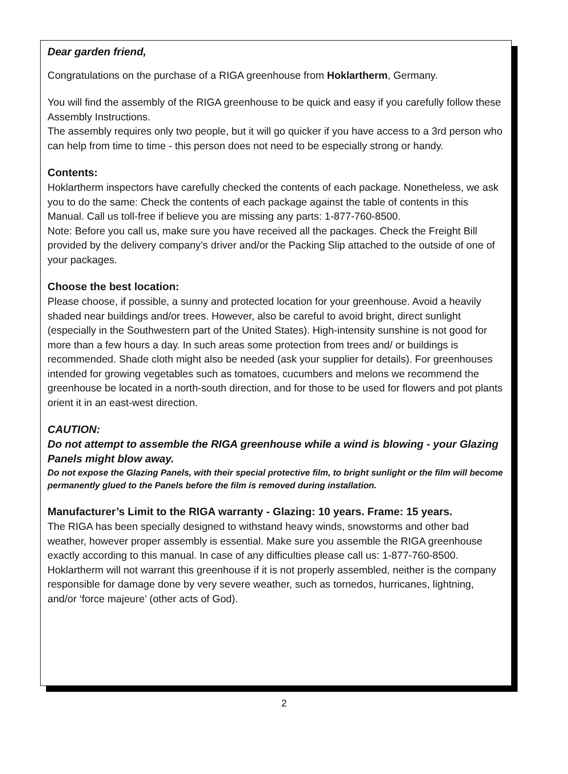Dear garden friend,
Congratulations on the purchase of a RIGA greenhouse from Hoklartherm, Germany.
You will find the assembly of the RIGA greenhouse to be quick and easy if you carefully follow these Assembly Instructions.
The assembly requires only two people, but it will go quicker if you have access to a 3rd person who can help from time to time - this person does not need to be especially strong or handy.
Contents:
Hoklartherm inspectors have carefully checked the contents of each package. Nonetheless, we ask you to do the same: Check the contents of each package against the table of contents in this Manual. Call us toll-free if believe you are missing any parts: 1-877-760-8500.
Note: Before you call us, make sure you have received all the packages. Check the Freight Bill provided by the delivery company’s driver and/or the Packing Slip attached to the outside of one of your packages.
Choose the best location:
Please choose, if possible, a sunny and protected location for your greenhouse. Avoid a heavily shaded near buildings and/or trees. However, also be careful to avoid bright, direct sunlight (especially in the Southwestern part of the United States). High-intensity sunshine is not good for more than a few hours a day. In such areas some protection from trees and/ or buildings is recommended. Shade cloth might also be needed (ask your supplier for details). For greenhouses intended for growing vegetables such as tomatoes, cucumbers and melons we recommend the greenhouse be located in a north-south direction, and for those to be used for flowers and pot plants orient it in an east-west direction.
CAUTION:
Do not attempt to assemble the RIGA greenhouse while a wind is blowing - your Glazing Panels might blow away.
Do not expose the Glazing Panels, with their special protective film, to bright sunlight or the film will become permanently glued to the Panels before the film is removed during installation.
Manufacturer’s Limit to the RIGA warranty - Glazing: 10 years. Frame: 15 years.
The RIGA has been specially designed to withstand heavy winds, snowstorms and other bad weather, however proper assembly is essential. Make sure you assemble the RIGA greenhouse exactly according to this manual. In case of any difficulties please call us: 1-877-760-8500. Hoklartherm will not warrant this greenhouse if it is not properly assembled, neither is the company responsible for damage done by very severe weather, such as tornedos, hurricanes, lightning, and/or ‘force majeure’ (other acts of God).
2